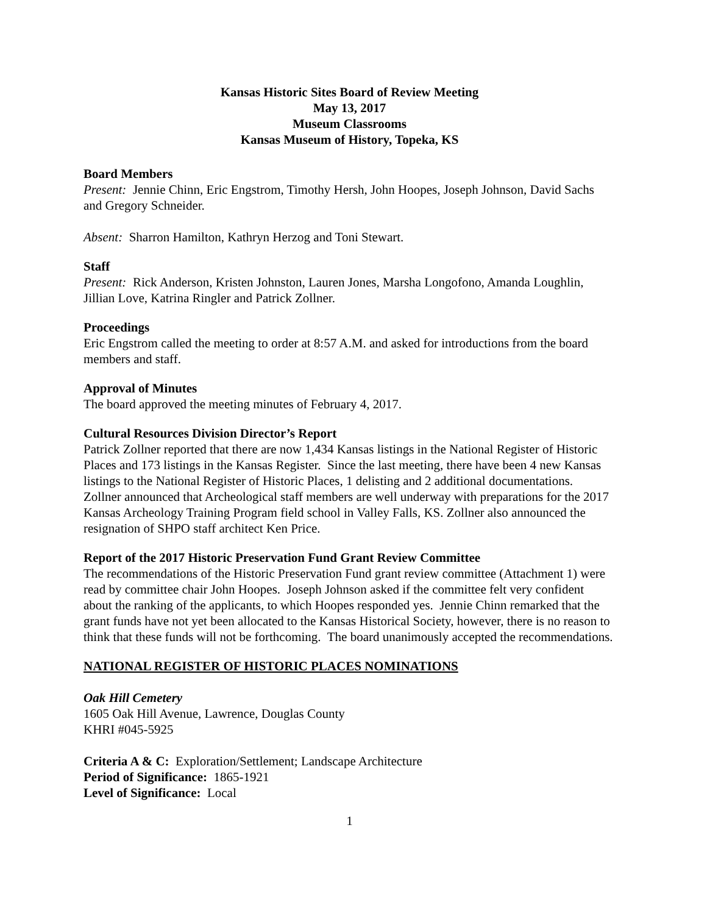Kansas Historic Sites Board of Review Meeting
May 13, 2017
Museum Classrooms
Kansas Museum of History, Topeka, KS
Board Members
Present: Jennie Chinn, Eric Engstrom, Timothy Hersh, John Hoopes, Joseph Johnson, David Sachs and Gregory Schneider.
Absent: Sharron Hamilton, Kathryn Herzog and Toni Stewart.
Staff
Present: Rick Anderson, Kristen Johnston, Lauren Jones, Marsha Longofono, Amanda Loughlin, Jillian Love, Katrina Ringler and Patrick Zollner.
Proceedings
Eric Engstrom called the meeting to order at 8:57 A.M. and asked for introductions from the board members and staff.
Approval of Minutes
The board approved the meeting minutes of February 4, 2017.
Cultural Resources Division Director’s Report
Patrick Zollner reported that there are now 1,434 Kansas listings in the National Register of Historic Places and 173 listings in the Kansas Register. Since the last meeting, there have been 4 new Kansas listings to the National Register of Historic Places, 1 delisting and 2 additional documentations. Zollner announced that Archeological staff members are well underway with preparations for the 2017 Kansas Archeology Training Program field school in Valley Falls, KS. Zollner also announced the resignation of SHPO staff architect Ken Price.
Report of the 2017 Historic Preservation Fund Grant Review Committee
The recommendations of the Historic Preservation Fund grant review committee (Attachment 1) were read by committee chair John Hoopes. Joseph Johnson asked if the committee felt very confident about the ranking of the applicants, to which Hoopes responded yes. Jennie Chinn remarked that the grant funds have not yet been allocated to the Kansas Historical Society, however, there is no reason to think that these funds will not be forthcoming. The board unanimously accepted the recommendations.
NATIONAL REGISTER OF HISTORIC PLACES NOMINATIONS
Oak Hill Cemetery
1605 Oak Hill Avenue, Lawrence, Douglas County
KHRI #045-5925
Criteria A & C: Exploration/Settlement; Landscape Architecture
Period of Significance: 1865-1921
Level of Significance: Local
1